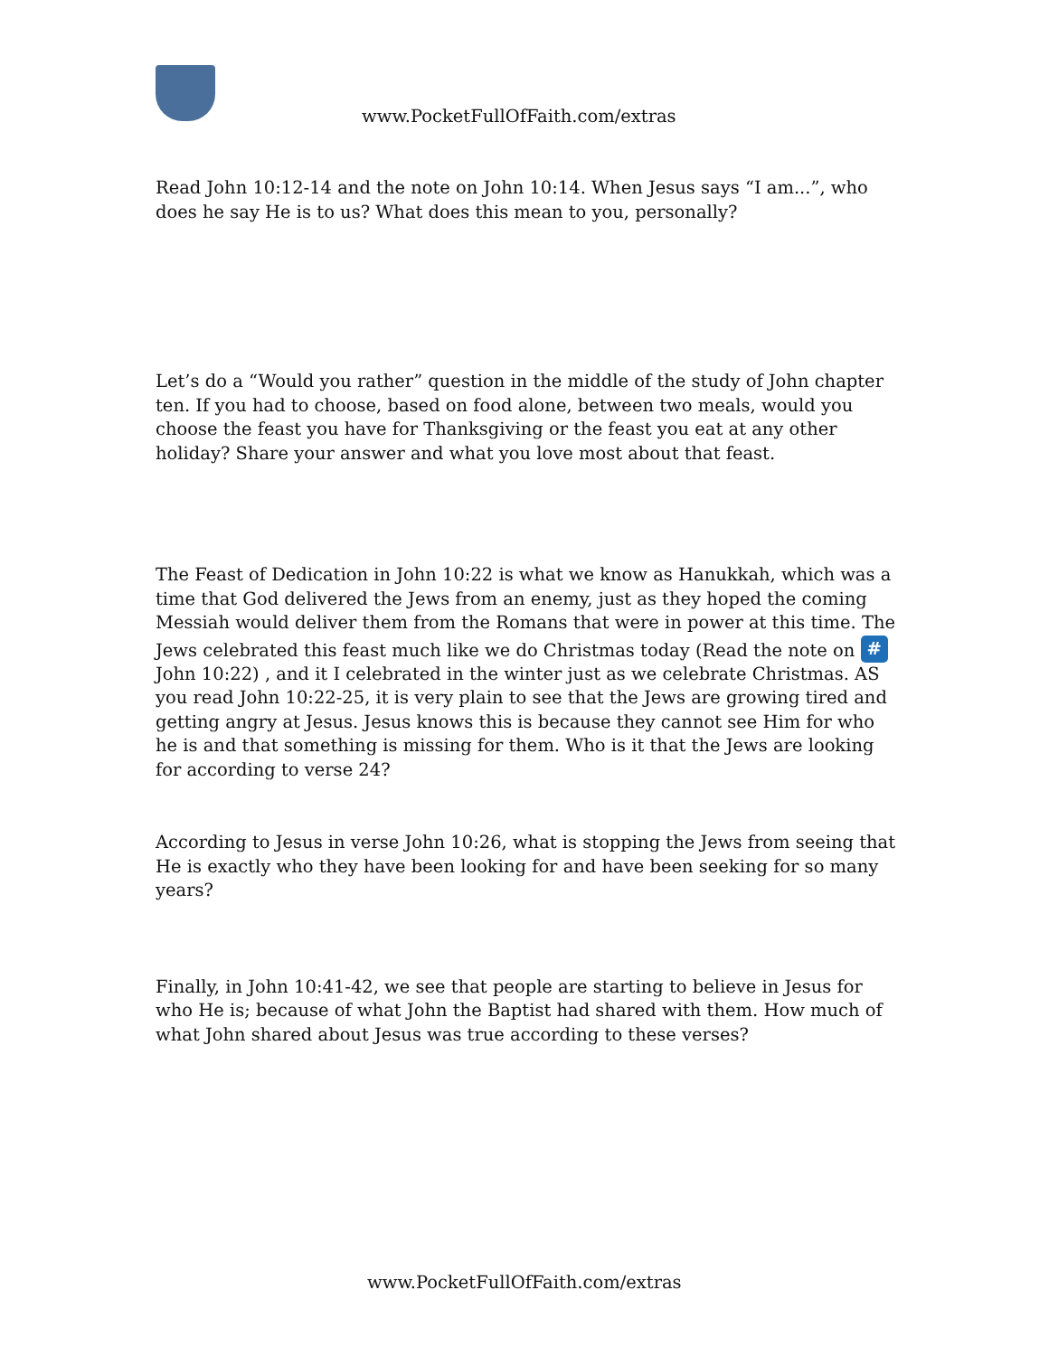www.PocketFullOfFaith.com/extras
Read John 10:12-14 and the note on John 10:14. When Jesus says “I am...”, who does he say He is to us? What does this mean to you, personally?
Let’s do a “Would you rather” question in the middle of the study of John chapter ten. If you had to choose, based on food alone, between two meals, would you choose the feast you have for Thanksgiving or the feast you eat at any other holiday? Share your answer and what you love most about that feast.
The Feast of Dedication in John 10:22 is what we know as Hanukkah, which was a time that God delivered the Jews from an enemy, just as they hoped the coming Messiah would deliver them from the Romans that were in power at this time. The Jews celebrated this feast much like we do Christmas today (Read the note on # John 10:22) , and it I celebrated in the winter just as we celebrate Christmas. AS you read John 10:22-25, it is very plain to see that the Jews are growing tired and getting angry at Jesus. Jesus knows this is because they cannot see Him for who he is and that something is missing for them. Who is it that the Jews are looking for according to verse 24?
According to Jesus in verse John 10:26, what is stopping the Jews from seeing that He is exactly who they have been looking for and have been seeking for so many years?
Finally, in John 10:41-42, we see that people are starting to believe in Jesus for who He is; because of what John the Baptist had shared with them. How much of what John shared about Jesus was true according to these verses?
www.PocketFullOfFaith.com/extras